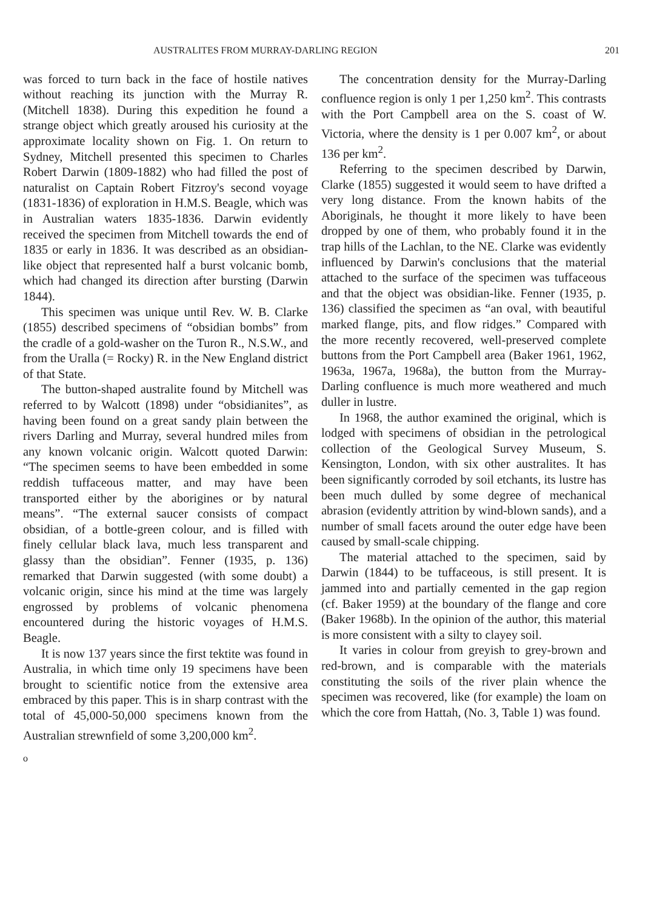AUSTRALITES FROM MURRAY-DARLING REGION 201
was forced to turn back in the face of hostile natives without reaching its junction with the Murray R. (Mitchell 1838). During this expedition he found a strange object which greatly aroused his curiosity at the approximate locality shown on Fig. 1. On return to Sydney, Mitchell presented this specimen to Charles Robert Darwin (1809-1882) who had filled the post of naturalist on Captain Robert Fitzroy's second voyage (1831-1836) of exploration in H.M.S. Beagle, which was in Australian waters 1835-1836. Darwin evidently received the specimen from Mitchell towards the end of 1835 or early in 1836. It was described as an obsidian-like object that represented half a burst volcanic bomb, which had changed its direction after bursting (Darwin 1844).
This specimen was unique until Rev. W. B. Clarke (1855) described specimens of “obsidian bombs” from the cradle of a gold-washer on the Turon R., N.S.W., and from the Uralla (= Rocky) R. in the New England district of that State.
The button-shaped australite found by Mitchell was referred to by Walcott (1898) under “obsidianites”, as having been found on a great sandy plain between the rivers Darling and Murray, several hundred miles from any known volcanic origin. Walcott quoted Darwin: “The specimen seems to have been embedded in some reddish tuffaceous matter, and may have been transported either by the aborigines or by natural means”. “The external saucer consists of compact obsidian, of a bottle-green colour, and is filled with finely cellular black lava, much less transparent and glassy than the obsidian”. Fenner (1935, p. 136) remarked that Darwin suggested (with some doubt) a volcanic origin, since his mind at the time was largely engrossed by problems of volcanic phenomena encountered during the historic voyages of H.M.S. Beagle.
It is now 137 years since the first tektite was found in Australia, in which time only 19 specimens have been brought to scientific notice from the extensive area embraced by this paper. This is in sharp contrast with the total of 45,000-50,000 specimens known from the Australian strewnfield of some 3,200,000 km<sup>2</sup>.
The concentration density for the Murray-Darling confluence region is only 1 per 1,250 km<sup>2</sup>. This contrasts with the Port Campbell area on the S. coast of W. Victoria, where the density is 1 per 0.007 km<sup>2</sup>, or about 136 per km<sup>2</sup>.
Referring to the specimen described by Darwin, Clarke (1855) suggested it would seem to have drifted a very long distance. From the known habits of the Aboriginals, he thought it more likely to have been dropped by one of them, who probably found it in the trap hills of the Lachlan, to the NE. Clarke was evidently influenced by Darwin's conclusions that the material attached to the surface of the specimen was tuffaceous and that the object was obsidian-like. Fenner (1935, p. 136) classified the specimen as “an oval, with beautiful marked flange, pits, and flow ridges.” Compared with the more recently recovered, well-preserved complete buttons from the Port Campbell area (Baker 1961, 1962, 1963a, 1967a, 1968a), the button from the Murray-Darling confluence is much more weathered and much duller in lustre.
In 1968, the author examined the original, which is lodged with specimens of obsidian in the petrological collection of the Geological Survey Museum, S. Kensington, London, with six other australites. It has been significantly corroded by soil etchants, its lustre has been much dulled by some degree of mechanical abrasion (evidently attrition by wind-blown sands), and a number of small facets around the outer edge have been caused by small-scale chipping.
The material attached to the specimen, said by Darwin (1844) to be tuffaceous, is still present. It is jammed into and partially cemented in the gap region (cf. Baker 1959) at the boundary of the flange and core (Baker 1968b). In the opinion of the author, this material is more consistent with a silty to clayey soil.
It varies in colour from greyish to grey-brown and red-brown, and is comparable with the materials constituting the soils of the river plain whence the specimen was recovered, like (for example) the loam on which the core from Hattah, (No. 3, Table 1) was found.
o